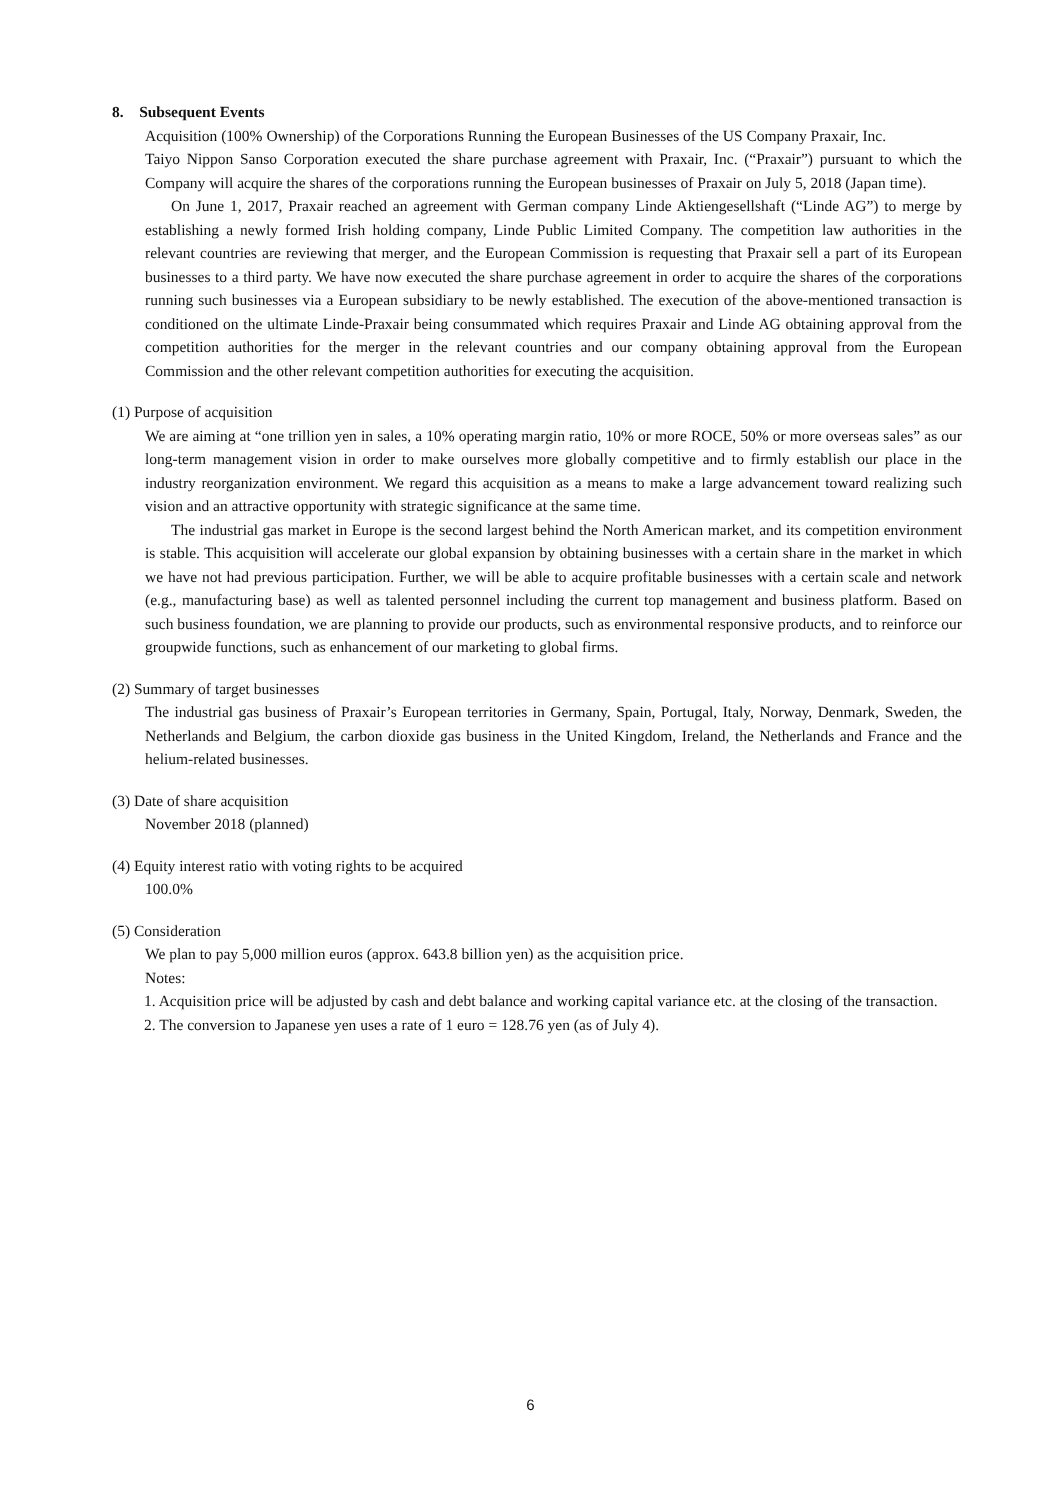8. Subsequent Events
Acquisition (100% Ownership) of the Corporations Running the European Businesses of the US Company Praxair, Inc.
Taiyo Nippon Sanso Corporation executed the share purchase agreement with Praxair, Inc. (“Praxair”) pursuant to which the Company will acquire the shares of the corporations running the European businesses of Praxair on July 5, 2018 (Japan time).
On June 1, 2017, Praxair reached an agreement with German company Linde Aktiengesellshaft (“Linde AG”) to merge by establishing a newly formed Irish holding company, Linde Public Limited Company. The competition law authorities in the relevant countries are reviewing that merger, and the European Commission is requesting that Praxair sell a part of its European businesses to a third party. We have now executed the share purchase agreement in order to acquire the shares of the corporations running such businesses via a European subsidiary to be newly established. The execution of the above-mentioned transaction is conditioned on the ultimate Linde-Praxair being consummated which requires Praxair and Linde AG obtaining approval from the competition authorities for the merger in the relevant countries and our company obtaining approval from the European Commission and the other relevant competition authorities for executing the acquisition.
(1) Purpose of acquisition
We are aiming at “one trillion yen in sales, a 10% operating margin ratio, 10% or more ROCE, 50% or more overseas sales” as our long-term management vision in order to make ourselves more globally competitive and to firmly establish our place in the industry reorganization environment. We regard this acquisition as a means to make a large advancement toward realizing such vision and an attractive opportunity with strategic significance at the same time.
The industrial gas market in Europe is the second largest behind the North American market, and its competition environment is stable. This acquisition will accelerate our global expansion by obtaining businesses with a certain share in the market in which we have not had previous participation. Further, we will be able to acquire profitable businesses with a certain scale and network (e.g., manufacturing base) as well as talented personnel including the current top management and business platform. Based on such business foundation, we are planning to provide our products, such as environmental responsive products, and to reinforce our groupwide functions, such as enhancement of our marketing to global firms.
(2) Summary of target businesses
The industrial gas business of Praxair’s European territories in Germany, Spain, Portugal, Italy, Norway, Denmark, Sweden, the Netherlands and Belgium, the carbon dioxide gas business in the United Kingdom, Ireland, the Netherlands and France and the helium-related businesses.
(3) Date of share acquisition
November 2018 (planned)
(4) Equity interest ratio with voting rights to be acquired
100.0%
(5) Consideration
We plan to pay 5,000 million euros (approx. 643.8 billion yen) as the acquisition price.
Notes:
1. Acquisition price will be adjusted by cash and debt balance and working capital variance etc. at the closing of the transaction.
2. The conversion to Japanese yen uses a rate of 1 euro = 128.76 yen (as of July 4).
6